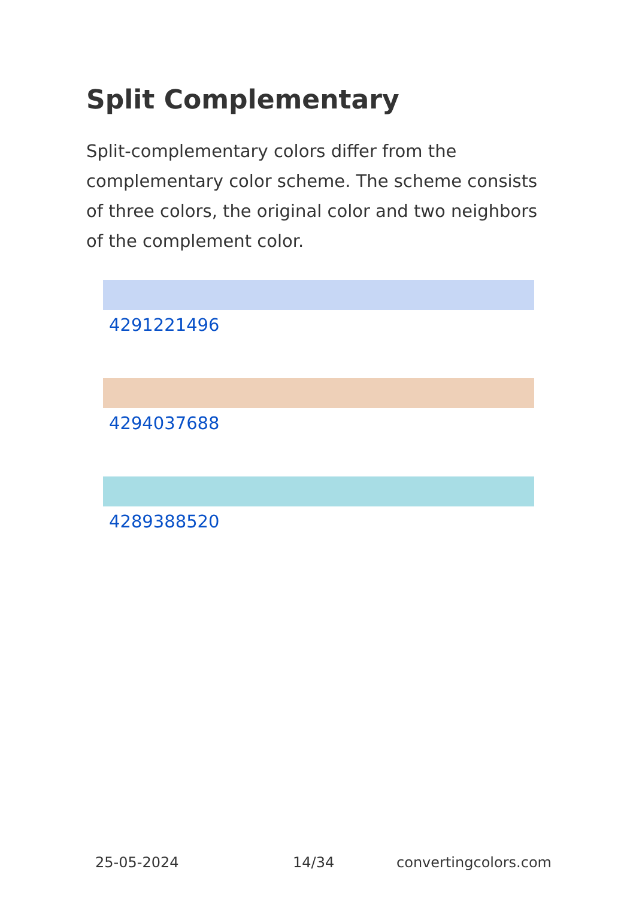Split Complementary
Split-complementary colors differ from the complementary color scheme. The scheme consists of three colors, the original color and two neighbors of the complement color.
4291221496
4294037688
4289388520
25-05-2024 14/34 convertingcolors.com